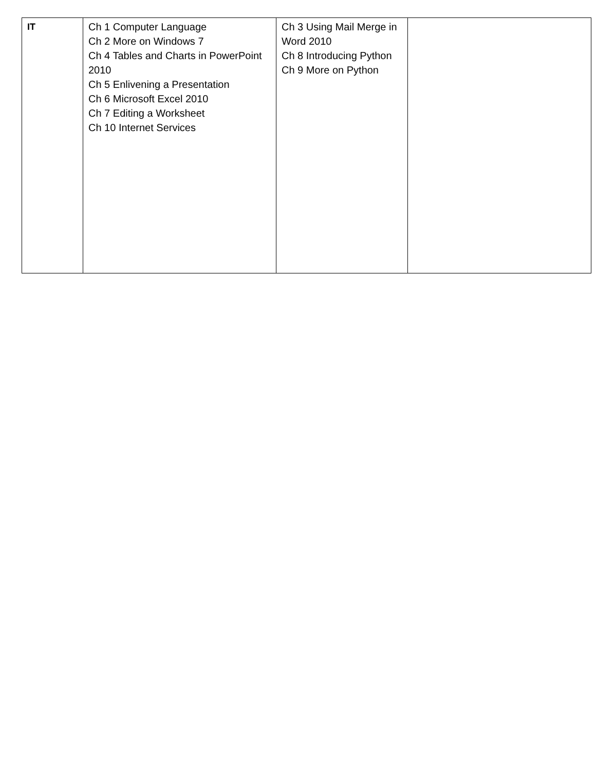| IT | Ch 1 Computer Language Ch 2 More on Windows 7 Ch 4 Tables and Charts in PowerPoint 2010 Ch 5 Enlivening a Presentation Ch 6 Microsoft Excel 2010 Ch 7 Editing a Worksheet Ch 10 Internet Services | Ch 3 Using Mail Merge in Word 2010 Ch 8 Introducing Python Ch 9 More on Python | |